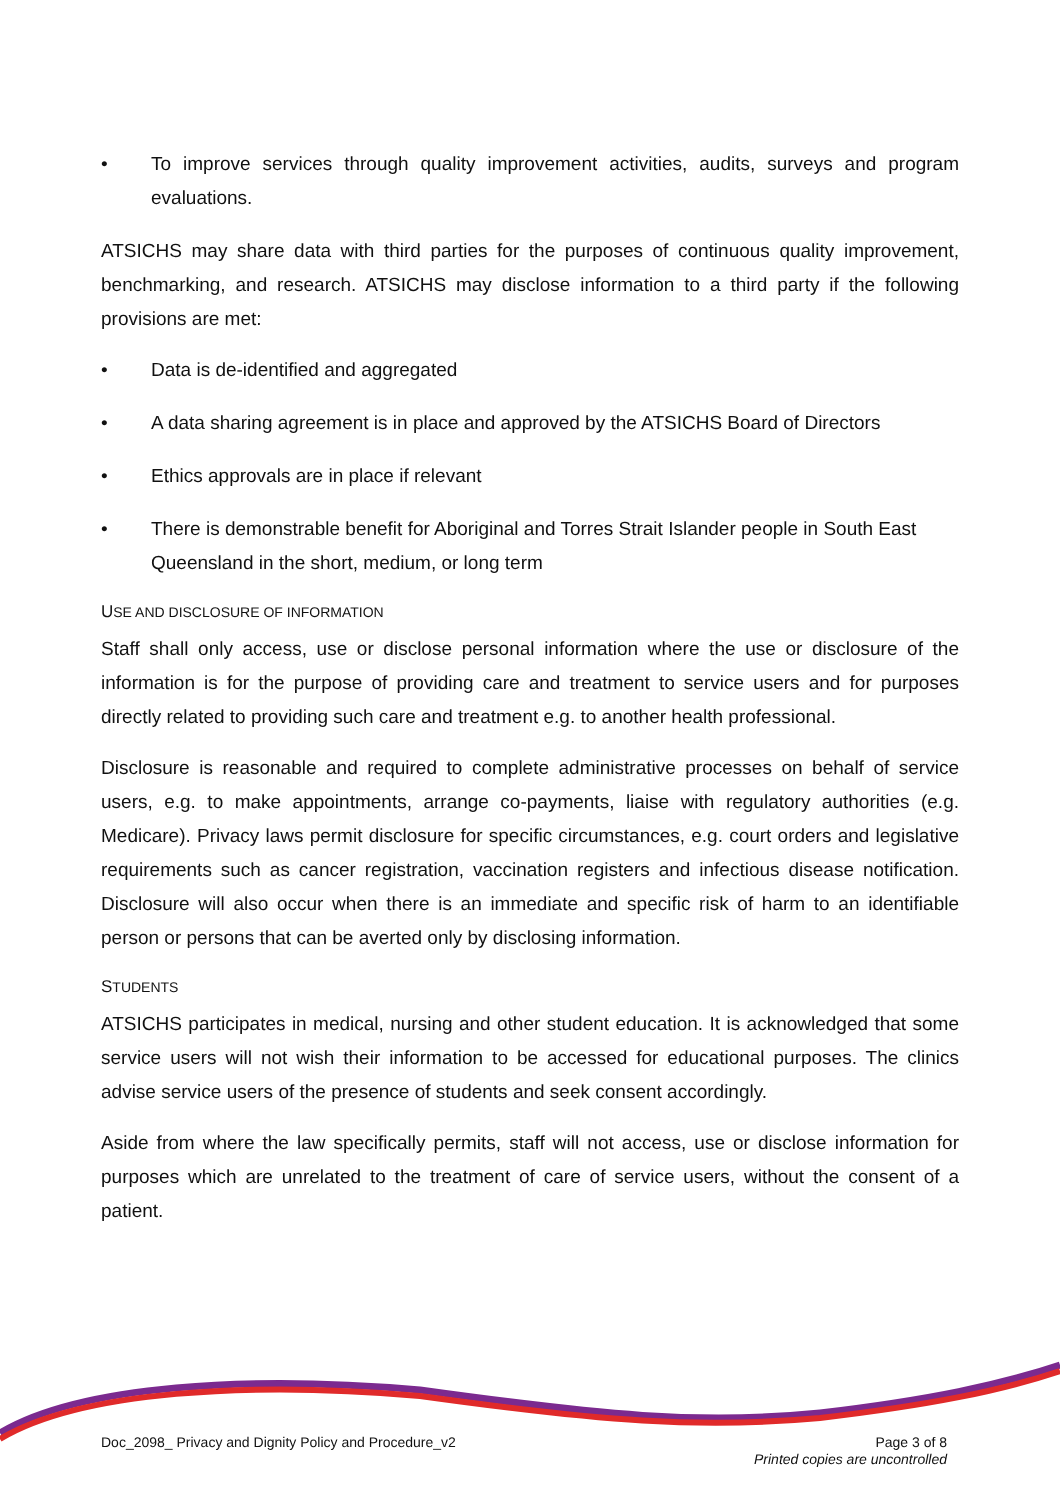• To improve services through quality improvement activities, audits, surveys and program evaluations.
ATSICHS may share data with third parties for the purposes of continuous quality improvement, benchmarking, and research. ATSICHS may disclose information to a third party if the following provisions are met:
• Data is de-identified and aggregated
• A data sharing agreement is in place and approved by the ATSICHS Board of Directors
• Ethics approvals are in place if relevant
• There is demonstrable benefit for Aboriginal and Torres Strait Islander people in South East Queensland in the short, medium, or long term
USE AND DISCLOSURE OF INFORMATION
Staff shall only access, use or disclose personal information where the use or disclosure of the information is for the purpose of providing care and treatment to service users and for purposes directly related to providing such care and treatment e.g. to another health professional.
Disclosure is reasonable and required to complete administrative processes on behalf of service users, e.g. to make appointments, arrange co-payments, liaise with regulatory authorities (e.g. Medicare). Privacy laws permit disclosure for specific circumstances, e.g. court orders and legislative requirements such as cancer registration, vaccination registers and infectious disease notification. Disclosure will also occur when there is an immediate and specific risk of harm to an identifiable person or persons that can be averted only by disclosing information.
STUDENTS
ATSICHS participates in medical, nursing and other student education. It is acknowledged that some service users will not wish their information to be accessed for educational purposes. The clinics advise service users of the presence of students and seek consent accordingly.
Aside from where the law specifically permits, staff will not access, use or disclose information for purposes which are unrelated to the treatment of care of service users, without the consent of a patient.
Doc_2098_ Privacy and Dignity Policy and Procedure_v2
Page 3 of 8
Printed copies are uncontrolled